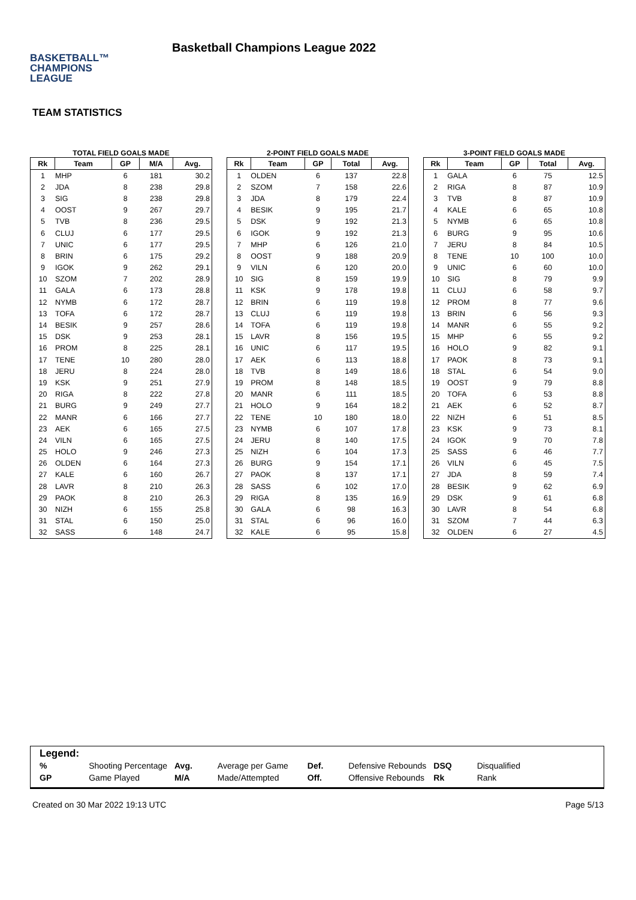BASKETBALL™
CHAMPIONS
LEAGUE
Basketball Champions League 2022
TEAM STATISTICS
TOTAL FIELD GOALS MADE
| Rk | Team | GP | M/A | Avg. |
| --- | --- | --- | --- | --- |
| 1 | MHP | 6 | 181 | 30.2 |
| 2 | JDA | 8 | 238 | 29.8 |
| 3 | SIG | 8 | 238 | 29.8 |
| 4 | OOST | 9 | 267 | 29.7 |
| 5 | TVB | 8 | 236 | 29.5 |
| 6 | CLUJ | 6 | 177 | 29.5 |
| 7 | UNIC | 6 | 177 | 29.5 |
| 8 | BRIN | 6 | 175 | 29.2 |
| 9 | IGOK | 9 | 262 | 29.1 |
| 10 | SZOM | 7 | 202 | 28.9 |
| 11 | GALA | 6 | 173 | 28.8 |
| 12 | NYMB | 6 | 172 | 28.7 |
| 13 | TOFA | 6 | 172 | 28.7 |
| 14 | BESIK | 9 | 257 | 28.6 |
| 15 | DSK | 9 | 253 | 28.1 |
| 16 | PROM | 8 | 225 | 28.1 |
| 17 | TENE | 10 | 280 | 28.0 |
| 18 | JERU | 8 | 224 | 28.0 |
| 19 | KSK | 9 | 251 | 27.9 |
| 20 | RIGA | 8 | 222 | 27.8 |
| 21 | BURG | 9 | 249 | 27.7 |
| 22 | MANR | 6 | 166 | 27.7 |
| 23 | AEK | 6 | 165 | 27.5 |
| 24 | VILN | 6 | 165 | 27.5 |
| 25 | HOLO | 9 | 246 | 27.3 |
| 26 | OLDEN | 6 | 164 | 27.3 |
| 27 | KALE | 6 | 160 | 26.7 |
| 28 | LAVR | 8 | 210 | 26.3 |
| 29 | PAOK | 8 | 210 | 26.3 |
| 30 | NIZH | 6 | 155 | 25.8 |
| 31 | STAL | 6 | 150 | 25.0 |
| 32 | SASS | 6 | 148 | 24.7 |
2-POINT FIELD GOALS MADE
| Rk | Team | GP | Total | Avg. |
| --- | --- | --- | --- | --- |
| 1 | OLDEN | 6 | 137 | 22.8 |
| 2 | SZOM | 7 | 158 | 22.6 |
| 3 | JDA | 8 | 179 | 22.4 |
| 4 | BESIK | 9 | 195 | 21.7 |
| 5 | DSK | 9 | 192 | 21.3 |
| 6 | IGOK | 9 | 192 | 21.3 |
| 7 | MHP | 6 | 126 | 21.0 |
| 8 | OOST | 9 | 188 | 20.9 |
| 9 | VILN | 6 | 120 | 20.0 |
| 10 | SIG | 8 | 159 | 19.9 |
| 11 | KSK | 9 | 178 | 19.8 |
| 12 | BRIN | 6 | 119 | 19.8 |
| 13 | CLUJ | 6 | 119 | 19.8 |
| 14 | TOFA | 6 | 119 | 19.8 |
| 15 | LAVR | 8 | 156 | 19.5 |
| 16 | UNIC | 6 | 117 | 19.5 |
| 17 | AEK | 6 | 113 | 18.8 |
| 18 | TVB | 8 | 149 | 18.6 |
| 19 | PROM | 8 | 148 | 18.5 |
| 20 | MANR | 6 | 111 | 18.5 |
| 21 | HOLO | 9 | 164 | 18.2 |
| 22 | TENE | 10 | 180 | 18.0 |
| 23 | NYMB | 6 | 107 | 17.8 |
| 24 | JERU | 8 | 140 | 17.5 |
| 25 | NIZH | 6 | 104 | 17.3 |
| 26 | BURG | 9 | 154 | 17.1 |
| 27 | PAOK | 8 | 137 | 17.1 |
| 28 | SASS | 6 | 102 | 17.0 |
| 29 | RIGA | 8 | 135 | 16.9 |
| 30 | GALA | 6 | 98 | 16.3 |
| 31 | STAL | 6 | 96 | 16.0 |
| 32 | KALE | 6 | 95 | 15.8 |
3-POINT FIELD GOALS MADE
| Rk | Team | GP | Total | Avg. |
| --- | --- | --- | --- | --- |
| 1 | GALA | 6 | 75 | 12.5 |
| 2 | RIGA | 8 | 87 | 10.9 |
| 3 | TVB | 8 | 87 | 10.9 |
| 4 | KALE | 6 | 65 | 10.8 |
| 5 | NYMB | 6 | 65 | 10.8 |
| 6 | BURG | 9 | 95 | 10.6 |
| 7 | JERU | 8 | 84 | 10.5 |
| 8 | TENE | 10 | 100 | 10.0 |
| 9 | UNIC | 6 | 60 | 10.0 |
| 10 | SIG | 8 | 79 | 9.9 |
| 11 | CLUJ | 6 | 58 | 9.7 |
| 12 | PROM | 8 | 77 | 9.6 |
| 13 | BRIN | 6 | 56 | 9.3 |
| 14 | MANR | 6 | 55 | 9.2 |
| 15 | MHP | 6 | 55 | 9.2 |
| 16 | HOLO | 9 | 82 | 9.1 |
| 17 | PAOK | 8 | 73 | 9.1 |
| 18 | STAL | 6 | 54 | 9.0 |
| 19 | OOST | 9 | 79 | 8.8 |
| 20 | TOFA | 6 | 53 | 8.8 |
| 21 | AEK | 6 | 52 | 8.7 |
| 22 | NIZH | 6 | 51 | 8.5 |
| 23 | KSK | 9 | 73 | 8.1 |
| 24 | IGOK | 9 | 70 | 7.8 |
| 25 | SASS | 6 | 46 | 7.7 |
| 26 | VILN | 6 | 45 | 7.5 |
| 27 | JDA | 8 | 59 | 7.4 |
| 28 | BESIK | 9 | 62 | 6.9 |
| 29 | DSK | 9 | 61 | 6.8 |
| 30 | LAVR | 8 | 54 | 6.8 |
| 31 | SZOM | 7 | 44 | 6.3 |
| 32 | OLDEN | 6 | 27 | 4.5 |
Legend:
| % | Shooting Percentage | Avg. | Average per Game | Def. | Defensive Rebounds | DSQ | Disqualified |
| GP | Game Played | M/A | Made/Attempted | Off. | Offensive Rebounds | Rk | Rank |
Created on 30 Mar 2022 19:13 UTC Page 5/13